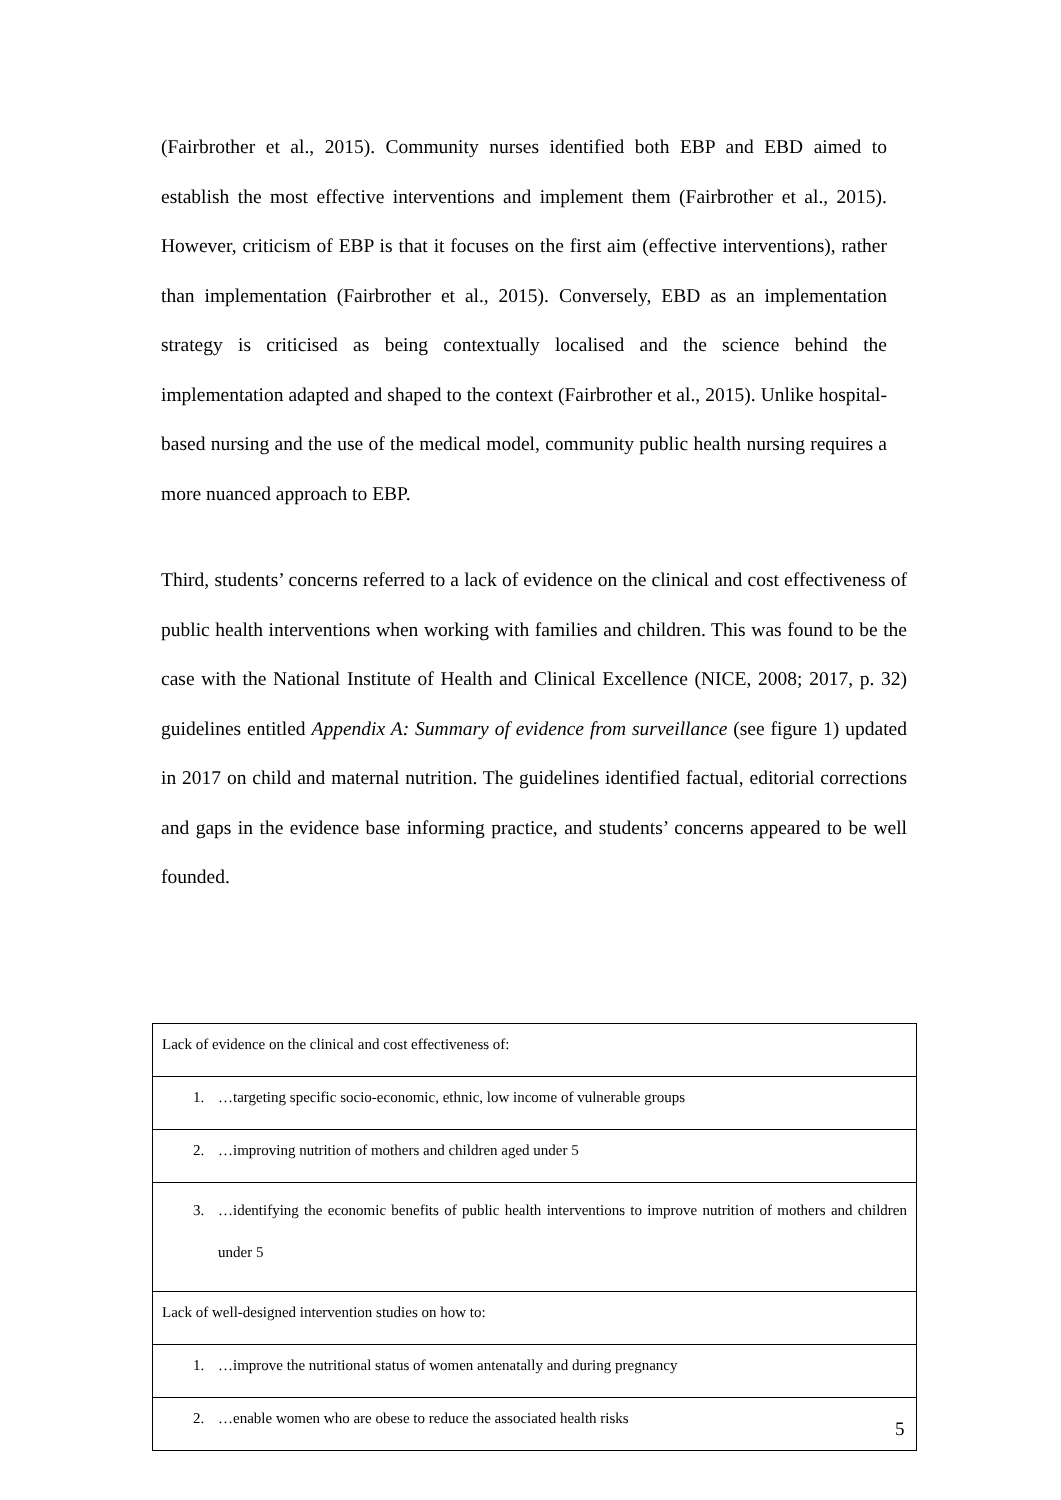(Fairbrother et al., 2015). Community nurses identified both EBP and EBD aimed to establish the most effective interventions and implement them (Fairbrother et al., 2015). However, criticism of EBP is that it focuses on the first aim (effective interventions), rather than implementation (Fairbrother et al., 2015). Conversely, EBD as an implementation strategy is criticised as being contextually localised and the science behind the implementation adapted and shaped to the context (Fairbrother et al., 2015). Unlike hospital-based nursing and the use of the medical model, community public health nursing requires a more nuanced approach to EBP.
Third, students’ concerns referred to a lack of evidence on the clinical and cost effectiveness of public health interventions when working with families and children. This was found to be the case with the National Institute of Health and Clinical Excellence (NICE, 2008; 2017, p. 32) guidelines entitled Appendix A: Summary of evidence from surveillance (see figure 1) updated in 2017 on child and maternal nutrition. The guidelines identified factual, editorial corrections and gaps in the evidence base informing practice, and students’ concerns appeared to be well founded.
| Lack of evidence on the clinical and cost effectiveness of: |
| 1. …targeting specific socio-economic, ethnic, low income of vulnerable groups |
| 2. …improving nutrition of mothers and children aged under 5 |
| 3. …identifying the economic benefits of public health interventions to improve nutrition of mothers and children under 5 |
| Lack of well-designed intervention studies on how to: |
| 1. …improve the nutritional status of women antenatally and during pregnancy |
| 2. …enable women who are obese to reduce the associated health risks |
5